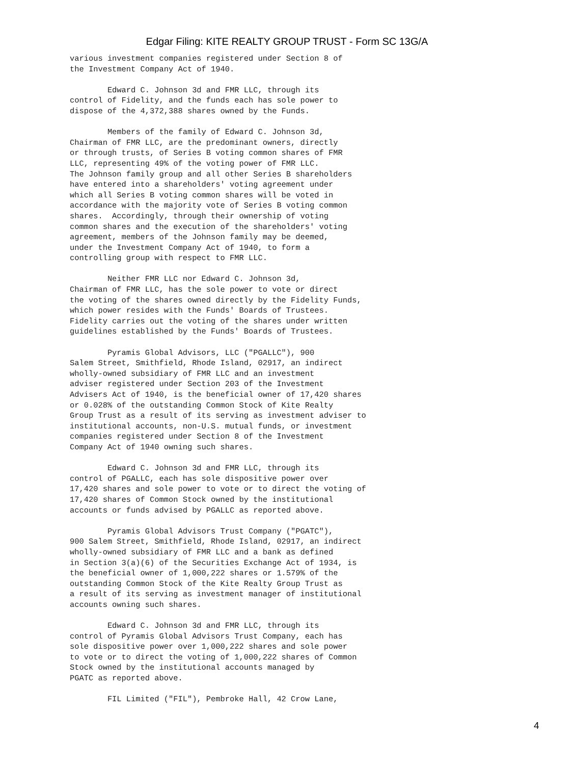Edgar Filing: KITE REALTY GROUP TRUST - Form SC 13G/A
various investment companies registered under Section 8 of
the Investment Company Act of 1940.

        Edward C. Johnson 3d and FMR LLC, through its
control of Fidelity, and the funds each has sole power to
dispose of the 4,372,388 shares owned by the Funds.

        Members of the family of Edward C. Johnson 3d,
Chairman of FMR LLC, are the predominant owners, directly
or through trusts, of Series B voting common shares of FMR
LLC, representing 49% of the voting power of FMR LLC.
The Johnson family group and all other Series B shareholders
have entered into a shareholders' voting agreement under
which all Series B voting common shares will be voted in
accordance with the majority vote of Series B voting common
shares.  Accordingly, through their ownership of voting
common shares and the execution of the shareholders' voting
agreement, members of the Johnson family may be deemed,
under the Investment Company Act of 1940, to form a
controlling group with respect to FMR LLC.

        Neither FMR LLC nor Edward C. Johnson 3d,
Chairman of FMR LLC, has the sole power to vote or direct
the voting of the shares owned directly by the Fidelity Funds,
which power resides with the Funds' Boards of Trustees.
Fidelity carries out the voting of the shares under written
guidelines established by the Funds' Boards of Trustees.

        Pyramis Global Advisors, LLC ("PGALLC"), 900
Salem Street, Smithfield, Rhode Island, 02917, an indirect
wholly-owned subsidiary of FMR LLC and an investment
adviser registered under Section 203 of the Investment
Advisers Act of 1940, is the beneficial owner of 17,420 shares
or 0.028% of the outstanding Common Stock of Kite Realty
Group Trust as a result of its serving as investment adviser to
institutional accounts, non-U.S. mutual funds, or investment
companies registered under Section 8 of the Investment
Company Act of 1940 owning such shares.

        Edward C. Johnson 3d and FMR LLC, through its
control of PGALLC, each has sole dispositive power over
17,420 shares and sole power to vote or to direct the voting of
17,420 shares of Common Stock owned by the institutional
accounts or funds advised by PGALLC as reported above.

        Pyramis Global Advisors Trust Company ("PGATC"),
900 Salem Street, Smithfield, Rhode Island, 02917, an indirect
wholly-owned subsidiary of FMR LLC and a bank as defined
in Section 3(a)(6) of the Securities Exchange Act of 1934, is
the beneficial owner of 1,000,222 shares or 1.579% of the
outstanding Common Stock of the Kite Realty Group Trust as
a result of its serving as investment manager of institutional
accounts owning such shares.

        Edward C. Johnson 3d and FMR LLC, through its
control of Pyramis Global Advisors Trust Company, each has
sole dispositive power over 1,000,222 shares and sole power
to vote or to direct the voting of 1,000,222 shares of Common
Stock owned by the institutional accounts managed by
PGATC as reported above.

        FIL Limited ("FIL"), Pembroke Hall, 42 Crow Lane,
4